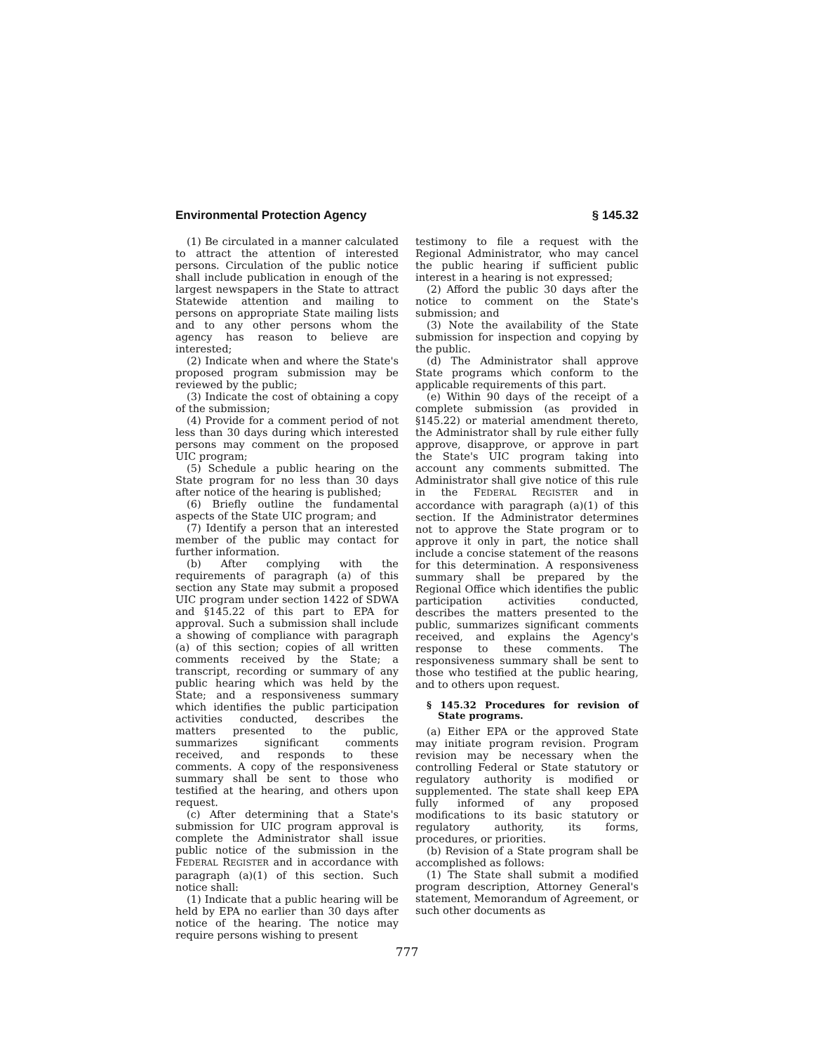Environmental Protection Agency § 145.32
(1) Be circulated in a manner calculated to attract the attention of interested persons. Circulation of the public notice shall include publication in enough of the largest newspapers in the State to attract Statewide attention and mailing to persons on appropriate State mailing lists and to any other persons whom the agency has reason to believe are interested;
(2) Indicate when and where the State's proposed program submission may be reviewed by the public;
(3) Indicate the cost of obtaining a copy of the submission;
(4) Provide for a comment period of not less than 30 days during which interested persons may comment on the proposed UIC program;
(5) Schedule a public hearing on the State program for no less than 30 days after notice of the hearing is published;
(6) Briefly outline the fundamental aspects of the State UIC program; and
(7) Identify a person that an interested member of the public may contact for further information.
(b) After complying with the requirements of paragraph (a) of this section any State may submit a proposed UIC program under section 1422 of SDWA and §145.22 of this part to EPA for approval. Such a submission shall include a showing of compliance with paragraph (a) of this section; copies of all written comments received by the State; a transcript, recording or summary of any public hearing which was held by the State; and a responsiveness summary which identifies the public participation activities conducted, describes the matters presented to the public, summarizes significant comments received, and responds to these comments. A copy of the responsiveness summary shall be sent to those who testified at the hearing, and others upon request.
(c) After determining that a State's submission for UIC program approval is complete the Administrator shall issue public notice of the submission in the FEDERAL REGISTER and in accordance with paragraph (a)(1) of this section. Such notice shall:
(1) Indicate that a public hearing will be held by EPA no earlier than 30 days after notice of the hearing. The notice may require persons wishing to present
testimony to file a request with the Regional Administrator, who may cancel the public hearing if sufficient public interest in a hearing is not expressed;
(2) Afford the public 30 days after the notice to comment on the State's submission; and
(3) Note the availability of the State submission for inspection and copying by the public.
(d) The Administrator shall approve State programs which conform to the applicable requirements of this part.
(e) Within 90 days of the receipt of a complete submission (as provided in §145.22) or material amendment thereto, the Administrator shall by rule either fully approve, disapprove, or approve in part the State's UIC program taking into account any comments submitted. The Administrator shall give notice of this rule in the FEDERAL REGISTER and in accordance with paragraph (a)(1) of this section. If the Administrator determines not to approve the State program or to approve it only in part, the notice shall include a concise statement of the reasons for this determination. A responsiveness summary shall be prepared by the Regional Office which identifies the public participation activities conducted, describes the matters presented to the public, summarizes significant comments received, and explains the Agency's response to these comments. The responsiveness summary shall be sent to those who testified at the public hearing, and to others upon request.
§ 145.32 Procedures for revision of State programs.
(a) Either EPA or the approved State may initiate program revision. Program revision may be necessary when the controlling Federal or State statutory or regulatory authority is modified or supplemented. The state shall keep EPA fully informed of any proposed modifications to its basic statutory or regulatory authority, its forms, procedures, or priorities.
(b) Revision of a State program shall be accomplished as follows:
(1) The State shall submit a modified program description, Attorney General's statement, Memorandum of Agreement, or such other documents as
777